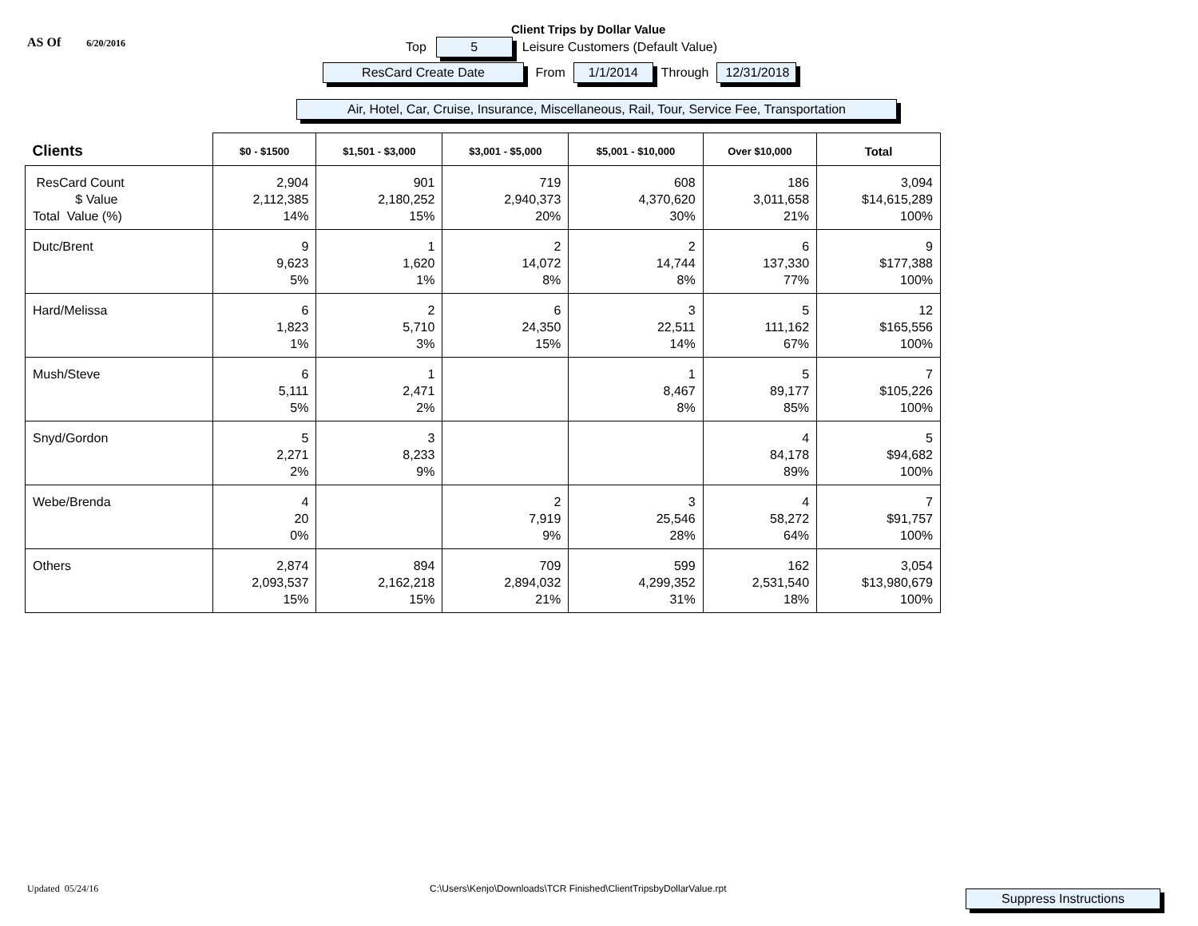AS Of 6/20/2016
Client Trips by Dollar Value
Top 5 Leisure Customers (Default Value)
ResCard Create Date From 1/1/2014 Through 12/31/2018
Air, Hotel, Car, Cruise, Insurance, Miscellaneous, Rail, Tour, Service Fee, Transportation
| Clients | $0 - $1500 | $1,501 - $3,000 | $3,001 - $5,000 | $5,001 - $10,000 | Over $10,000 | Total |
| --- | --- | --- | --- | --- | --- | --- |
| ResCard Count $ Value Total Value (%) | 2,904 2,112,385 14% | 901 2,180,252 15% | 719 2,940,373 20% | 608 4,370,620 30% | 186 3,011,658 21% | 3,094 $14,615,289 100% |
| Dutc/Brent | 9 9,623 5% | 1 1,620 1% | 2 14,072 8% | 2 14,744 8% | 6 137,330 77% | 9 $177,388 100% |
| Hard/Melissa | 6 1,823 1% | 2 5,710 3% | 6 24,350 15% | 3 22,511 14% | 5 111,162 67% | 12 $165,556 100% |
| Mush/Steve | 6 5,111 5% | 1 2,471 2% | | 1 8,467 8% | 5 89,177 85% | 7 $105,226 100% |
| Snyd/Gordon | 5 2,271 2% | 3 8,233 9% | | | 4 84,178 89% | 5 $94,682 100% |
| Webe/Brenda | 4 20 0% | | 2 7,919 9% | 3 25,546 28% | 4 58,272 64% | 7 $91,757 100% |
| Others | 2,874 2,093,537 15% | 894 2,162,218 15% | 709 2,894,032 21% | 599 4,299,352 31% | 162 2,531,540 18% | 3,054 $13,980,679 100% |
Updated 05/24/16
C:\Users\Kenjo\Downloads\TCR Finished\ClientTripsbyDollarValue.rpt
Suppress Instructions